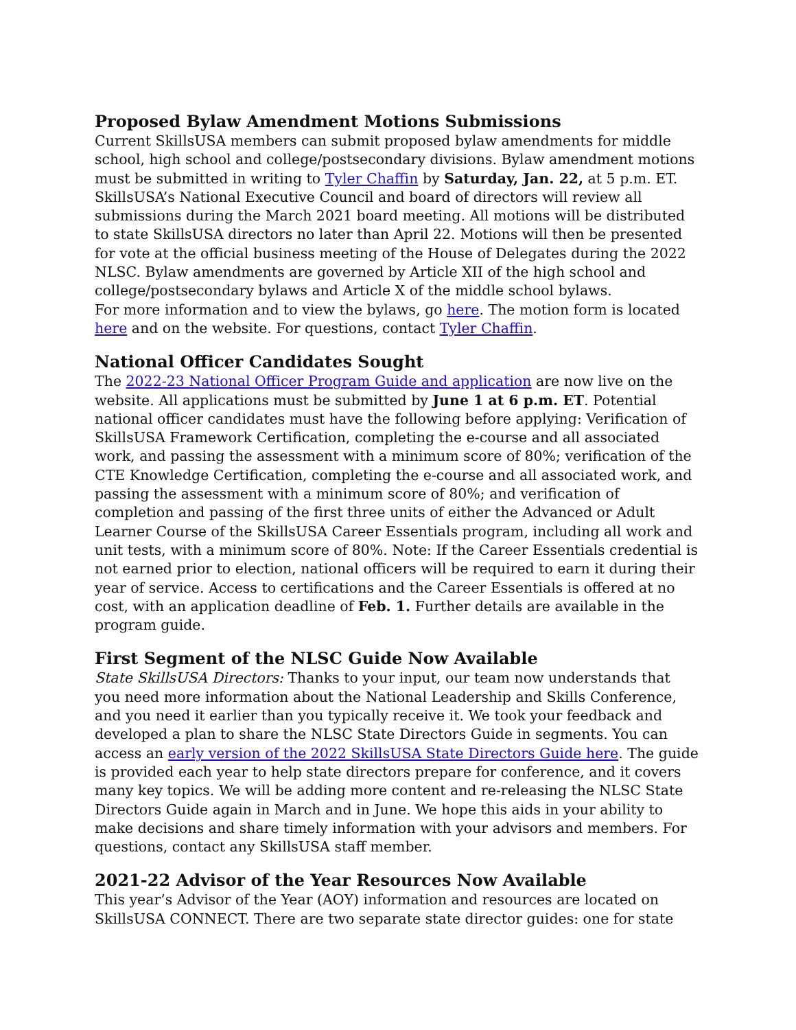Proposed Bylaw Amendment Motions Submissions
Current SkillsUSA members can submit proposed bylaw amendments for middle school, high school and college/postsecondary divisions. Bylaw amendment motions must be submitted in writing to Tyler Chaffin by Saturday, Jan. 22, at 5 p.m. ET. SkillsUSA’s National Executive Council and board of directors will review all submissions during the March 2021 board meeting. All motions will be distributed to state SkillsUSA directors no later than April 22. Motions will then be presented for vote at the official business meeting of the House of Delegates during the 2022 NLSC. Bylaw amendments are governed by Article XII of the high school and college/postsecondary bylaws and Article X of the middle school bylaws.
For more information and to view the bylaws, go here. The motion form is located here and on the website. For questions, contact Tyler Chaffin.
National Officer Candidates Sought
The 2022-23 National Officer Program Guide and application are now live on the website. All applications must be submitted by June 1 at 6 p.m. ET. Potential national officer candidates must have the following before applying: Verification of SkillsUSA Framework Certification, completing the e-course and all associated work, and passing the assessment with a minimum score of 80%; verification of the CTE Knowledge Certification, completing the e-course and all associated work, and passing the assessment with a minimum score of 80%; and verification of completion and passing of the first three units of either the Advanced or Adult Learner Course of the SkillsUSA Career Essentials program, including all work and unit tests, with a minimum score of 80%. Note: If the Career Essentials credential is not earned prior to election, national officers will be required to earn it during their year of service. Access to certifications and the Career Essentials is offered at no cost, with an application deadline of Feb. 1. Further details are available in the program guide.
First Segment of the NLSC Guide Now Available
State SkillsUSA Directors: Thanks to your input, our team now understands that you need more information about the National Leadership and Skills Conference, and you need it earlier than you typically receive it. We took your feedback and developed a plan to share the NLSC State Directors Guide in segments. You can access an early version of the 2022 SkillsUSA State Directors Guide here. The guide is provided each year to help state directors prepare for conference, and it covers many key topics. We will be adding more content and re-releasing the NLSC State Directors Guide again in March and in June. We hope this aids in your ability to make decisions and share timely information with your advisors and members. For questions, contact any SkillsUSA staff member.
2021-22 Advisor of the Year Resources Now Available
This year’s Advisor of the Year (AOY) information and resources are located on SkillsUSA CONNECT. There are two separate state director guides: one for state